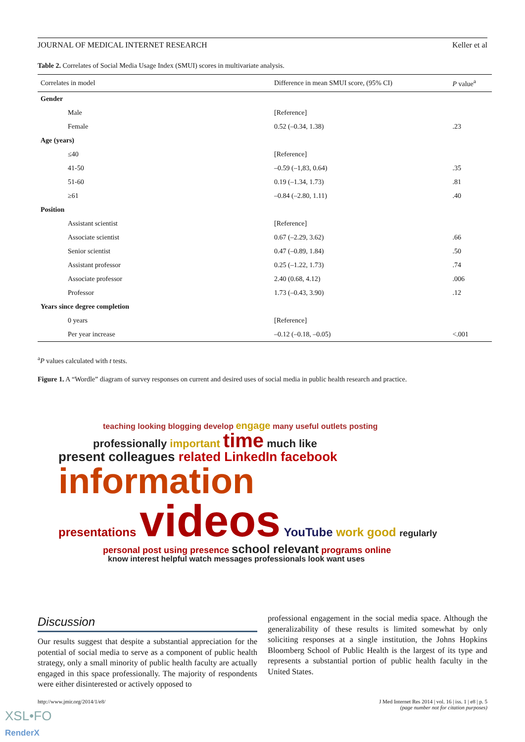JOURNAL OF MEDICAL INTERNET RESEARCH Keller et al
Table 2. Correlates of Social Media Usage Index (SMUI) scores in multivariate analysis.
| Correlates in model | Difference in mean SMUI score, (95% CI) | P value<sup>a</sup> |
| --- | --- | --- |
| Gender | | |
| Male | [Reference] | |
| Female | 0.52 (–0.34, 1.38) | .23 |
| Age (years) | | |
| ≤40 | [Reference] | |
| 41-50 | –0.59 (–1,83, 0.64) | .35 |
| 51-60 | 0.19 (–1.34, 1.73) | .81 |
| ≥61 | –0.84 (–2.80, 1.11) | .40 |
| Position | | |
| Assistant scientist | [Reference] | |
| Associate scientist | 0.67 (–2.29, 3.62) | .66 |
| Senior scientist | 0.47 (–0.89, 1.84) | .50 |
| Assistant professor | 0.25 (–1.22, 1.73) | .74 |
| Associate professor | 2.40 (0.68, 4.12) | .006 |
| Professor | 1.73 (–0.43, 3.90) | .12 |
| Years since degree completion | | |
| 0 years | [Reference] | |
| Per year increase | –0.12 (–0.18, –0.05) | <.001 |
<sup>a</sup> P values calculated with t tests.
Figure 1. A “Wordle” diagram of survey responses on current and desired uses of social media in public health research and practice.
teaching looking blogging develop engage many useful outlets posting
professionally important time much like
present colleagues related LinkedIn facebook information
presentations videos YouTube work good regularly
personal post using presence school relevant programs online
know interest helpful watch messages professionals look want uses
Discussion
Our results suggest that despite a substantial appreciation for the potential of social media to serve as a component of public health strategy, only a small minority of public health faculty are actually engaged in this space professionally. The majority of respondents were either disinterested or actively opposed to
professional engagement in the social media space. Although the generalizability of these results is limited somewhat by only soliciting responses at a single institution, the Johns Hopkins Bloomberg School of Public Health is the largest of its type and represents a substantial portion of public health faculty in the United States.
http://www.jmir.org/2014/1/e8/ J Med Internet Res 2014 | vol. 16 | iss. 1 | e8 | p. 5
(page number not for citation purposes)
XSL•FO
RenderX